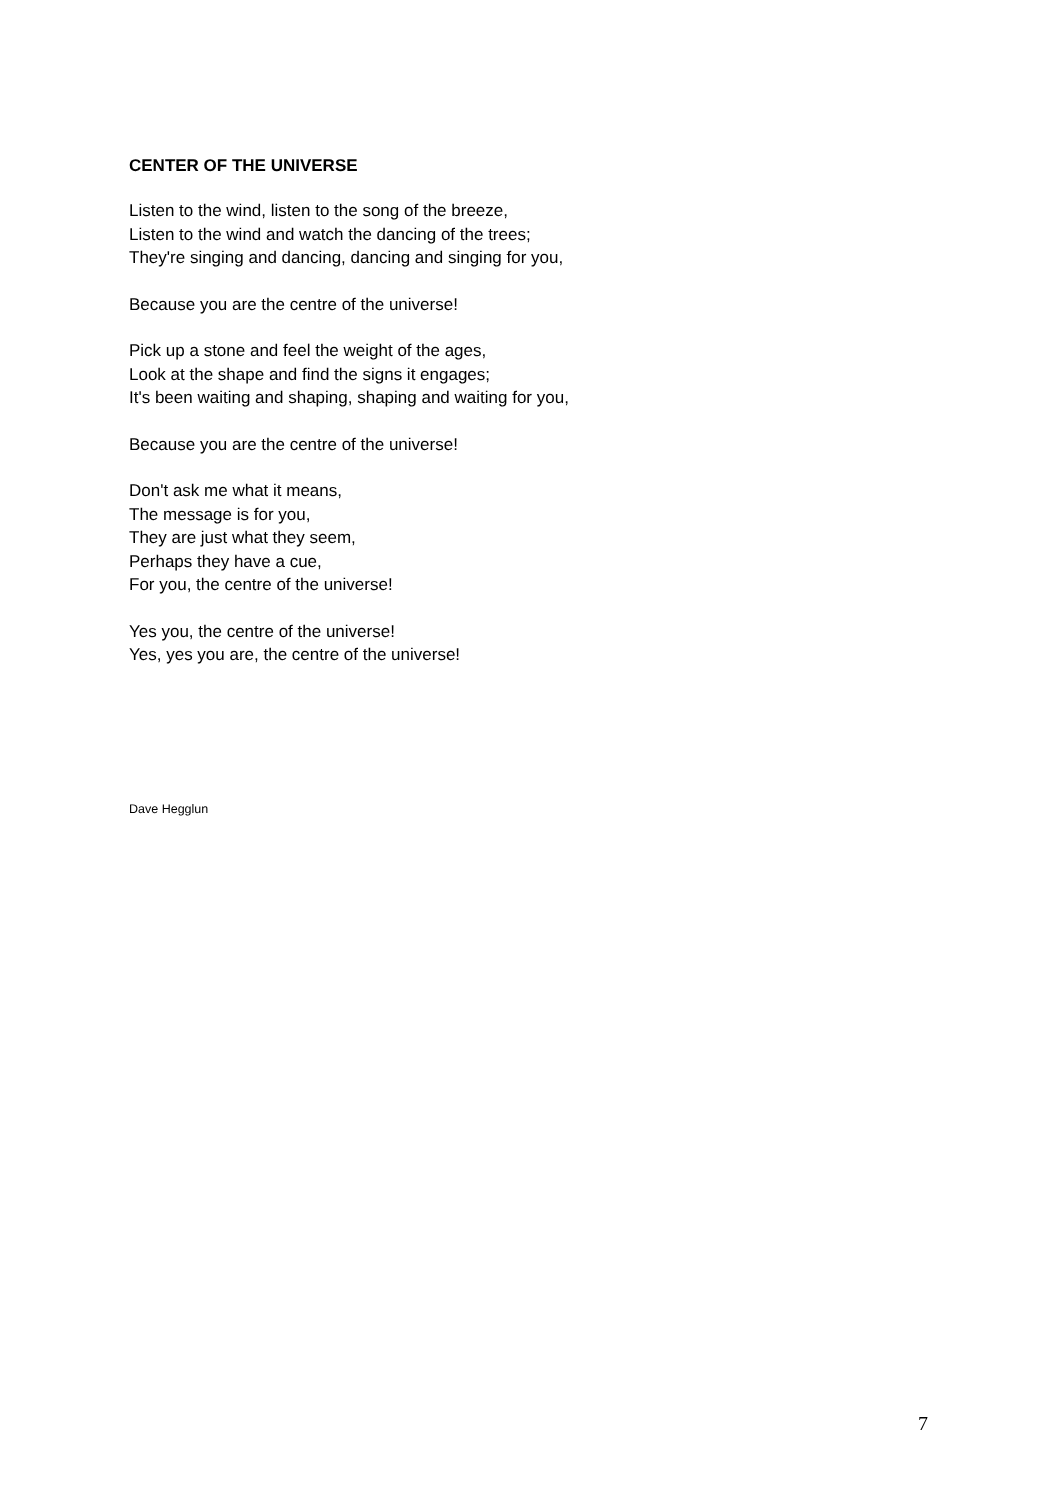CENTER OF THE UNIVERSE
Listen to the wind, listen to the song of the breeze,
Listen to the wind and watch the dancing of the trees;
They're singing and dancing, dancing and singing for you,
Because you are the centre of the universe!
Pick up a stone and feel the weight of the ages,
Look at the shape and find the signs it engages;
It's been waiting and shaping, shaping and waiting for you,
Because you are the centre of the universe!
Don't ask me what it means,
The message is for you,
They are just what they seem,
Perhaps they have a cue,
For you, the centre of the universe!
Yes you, the centre of the universe!
Yes, yes you are, the centre of the universe!
Dave Hegglun
7